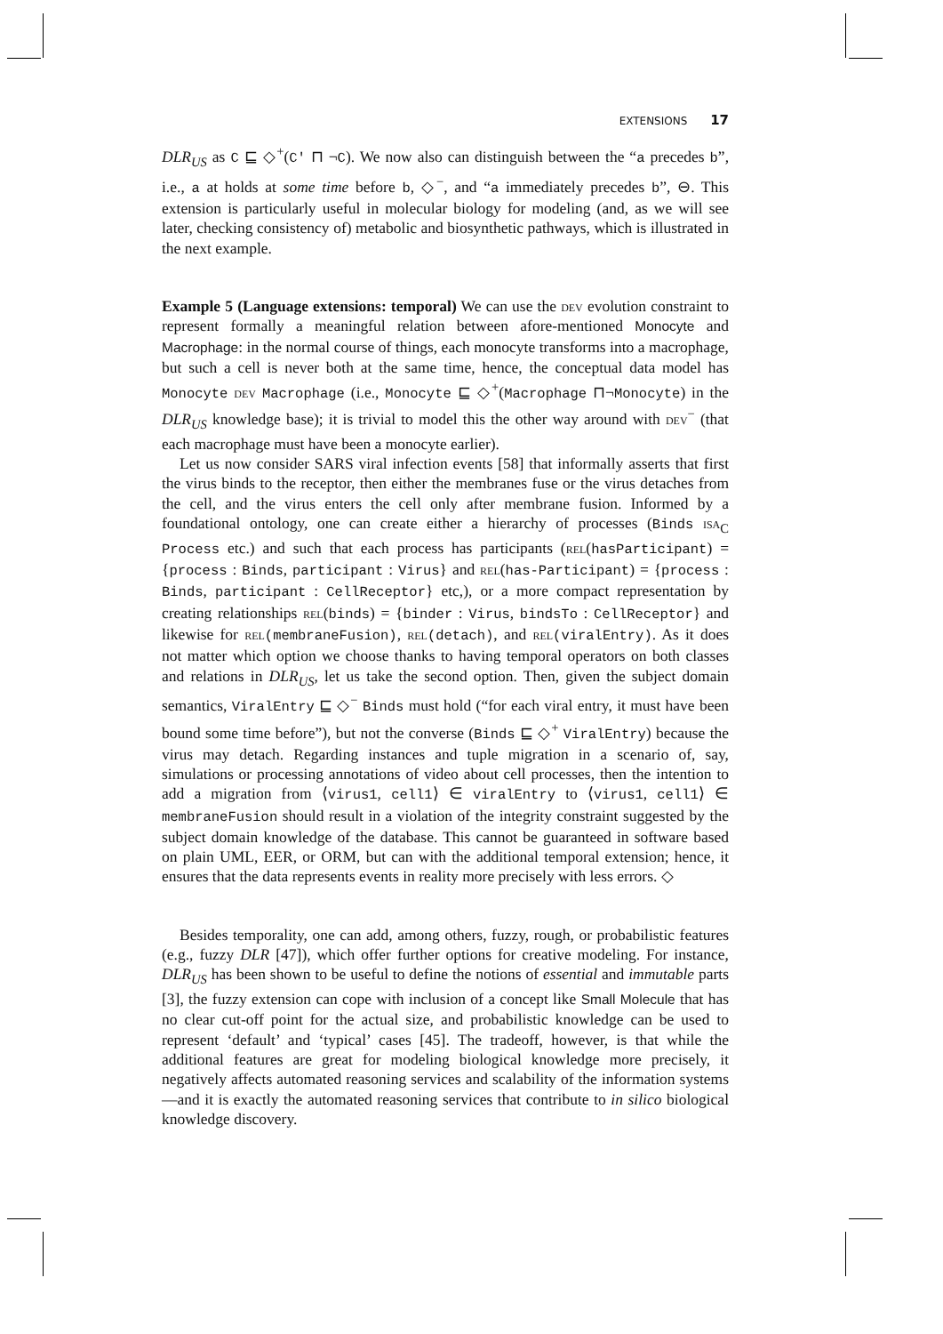EXTENSIONS 17
DLR<sub>US</sub> as C ⊑ ◇<sup>+</sup>(C′ ⊓ ¬C). We now also can distinguish between the “a precedes b”, i.e., a at holds at some time before b, ◇<sup>−</sup>, and “a immediately precedes b”, ⊖. This extension is particularly useful in molecular biology for modeling (and, as we will see later, checking consistency of) metabolic and biosynthetic pathways, which is illustrated in the next example.
Example 5 (Language extensions: temporal) We can use the dev evolution constraint to represent formally a meaningful relation between afore-mentioned Monocyte and Macrophage: in the normal course of things, each monocyte transforms into a macrophage, but such a cell is never both at the same time, hence, the conceptual data model has Monocyte dev Macrophage (i.e., Monocyte ⊑ ◇<sup>+</sup>(Macrophage ⊓¬Monocyte) in the DLR<sub>US</sub> knowledge base); it is trivial to model this the other way around with dev<sup>−</sup> (that each macrophage must have been a monocyte earlier).
Let us now consider SARS viral infection events [58] that informally asserts that first the virus binds to the receptor, then either the membranes fuse or the virus detaches from the cell, and the virus enters the cell only after membrane fusion. Informed by a foundational ontology, one can create either a hierarchy of processes (Binds isa<sub>C</sub> Process etc.) and such that each process has participants (rel(hasParticipant) = {process : Binds, participant : Virus} and rel(has-Participant) = {process : Binds, participant : CellReceptor} etc,), or a more compact representation by creating relationships rel(binds) = {binder : Virus, bindsTo : CellReceptor} and likewise for rel(membraneFusion), rel(detach), and rel(viralEntry). As it does not matter which option we choose thanks to having temporal operators on both classes and relations in DLR<sub>US</sub>, let us take the second option. Then, given the subject domain semantics, ViralEntry ⊑ ◇<sup>−</sup> Binds must hold (“for each viral entry, it must have been bound some time before”), but not the converse (Binds ⊑ ◇<sup>+</sup> ViralEntry) because the virus may detach. Regarding instances and tuple migration in a scenario of, say, simulations or processing annotations of video about cell processes, then the intention to add a migration from ⟨virus1, cell1⟩ ∈ viralEntry to ⟨virus1, cell1⟩ ∈ membraneFusion should result in a violation of the integrity constraint suggested by the subject domain knowledge of the database. This cannot be guaranteed in software based on plain UML, EER, or ORM, but can with the additional temporal extension; hence, it ensures that the data represents events in reality more precisely with less errors. ◇
Besides temporality, one can add, among others, fuzzy, rough, or probabilistic features (e.g., fuzzy DLR [47]), which offer further options for creative modeling. For instance, DLR<sub>US</sub> has been shown to be useful to define the notions of essential and immutable parts [3], the fuzzy extension can cope with inclusion of a concept like Small Molecule that has no clear cut-off point for the actual size, and probabilistic knowledge can be used to represent ‘default’ and ‘typical’ cases [45]. The tradeoff, however, is that while the additional features are great for modeling biological knowledge more precisely, it negatively affects automated reasoning services and scalability of the information systems—and it is exactly the automated reasoning services that contribute to in silico biological knowledge discovery.